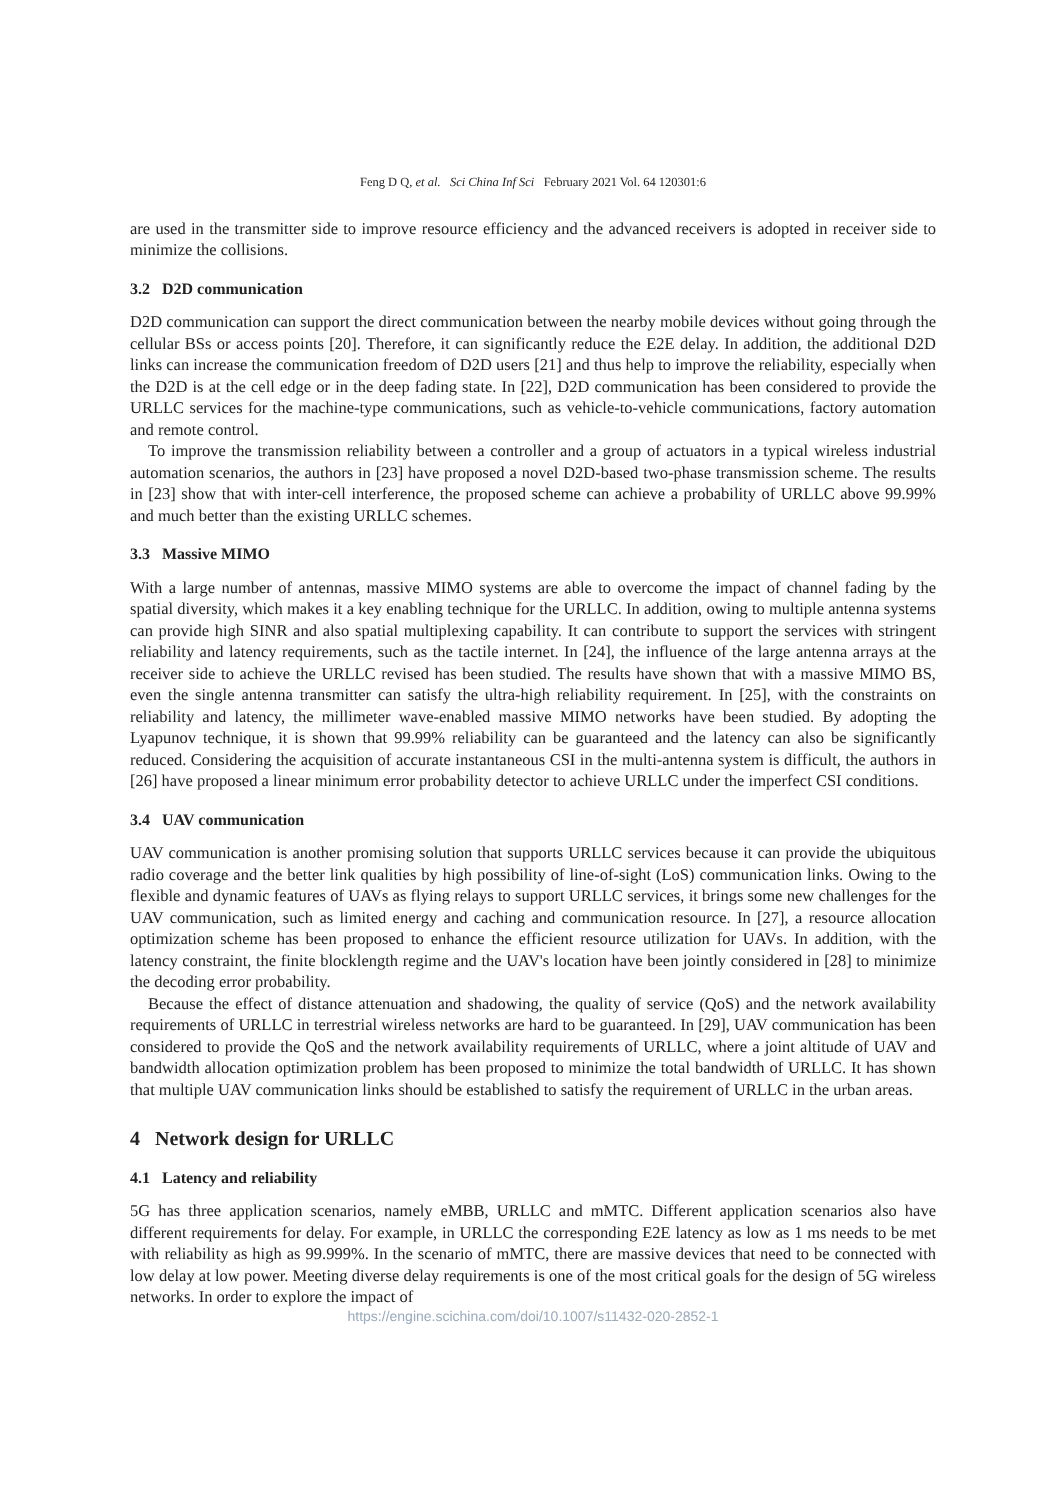Feng D Q, et al. Sci China Inf Sci February 2021 Vol. 64 120301:6
are used in the transmitter side to improve resource efficiency and the advanced receivers is adopted in receiver side to minimize the collisions.
3.2 D2D communication
D2D communication can support the direct communication between the nearby mobile devices without going through the cellular BSs or access points [20]. Therefore, it can significantly reduce the E2E delay. In addition, the additional D2D links can increase the communication freedom of D2D users [21] and thus help to improve the reliability, especially when the D2D is at the cell edge or in the deep fading state. In [22], D2D communication has been considered to provide the URLLC services for the machine-type communications, such as vehicle-to-vehicle communications, factory automation and remote control.
To improve the transmission reliability between a controller and a group of actuators in a typical wireless industrial automation scenarios, the authors in [23] have proposed a novel D2D-based two-phase transmission scheme. The results in [23] show that with inter-cell interference, the proposed scheme can achieve a probability of URLLC above 99.99% and much better than the existing URLLC schemes.
3.3 Massive MIMO
With a large number of antennas, massive MIMO systems are able to overcome the impact of channel fading by the spatial diversity, which makes it a key enabling technique for the URLLC. In addition, owing to multiple antenna systems can provide high SINR and also spatial multiplexing capability. It can contribute to support the services with stringent reliability and latency requirements, such as the tactile internet. In [24], the influence of the large antenna arrays at the receiver side to achieve the URLLC revised has been studied. The results have shown that with a massive MIMO BS, even the single antenna transmitter can satisfy the ultra-high reliability requirement. In [25], with the constraints on reliability and latency, the millimeter wave-enabled massive MIMO networks have been studied. By adopting the Lyapunov technique, it is shown that 99.99% reliability can be guaranteed and the latency can also be significantly reduced. Considering the acquisition of accurate instantaneous CSI in the multi-antenna system is difficult, the authors in [26] have proposed a linear minimum error probability detector to achieve URLLC under the imperfect CSI conditions.
3.4 UAV communication
UAV communication is another promising solution that supports URLLC services because it can provide the ubiquitous radio coverage and the better link qualities by high possibility of line-of-sight (LoS) communication links. Owing to the flexible and dynamic features of UAVs as flying relays to support URLLC services, it brings some new challenges for the UAV communication, such as limited energy and caching and communication resource. In [27], a resource allocation optimization scheme has been proposed to enhance the efficient resource utilization for UAVs. In addition, with the latency constraint, the finite blocklength regime and the UAV's location have been jointly considered in [28] to minimize the decoding error probability.
Because the effect of distance attenuation and shadowing, the quality of service (QoS) and the network availability requirements of URLLC in terrestrial wireless networks are hard to be guaranteed. In [29], UAV communication has been considered to provide the QoS and the network availability requirements of URLLC, where a joint altitude of UAV and bandwidth allocation optimization problem has been proposed to minimize the total bandwidth of URLLC. It has shown that multiple UAV communication links should be established to satisfy the requirement of URLLC in the urban areas.
4 Network design for URLLC
4.1 Latency and reliability
5G has three application scenarios, namely eMBB, URLLC and mMTC. Different application scenarios also have different requirements for delay. For example, in URLLC the corresponding E2E latency as low as 1 ms needs to be met with reliability as high as 99.999%. In the scenario of mMTC, there are massive devices that need to be connected with low delay at low power. Meeting diverse delay requirements is one of the most critical goals for the design of 5G wireless networks. In order to explore the impact of
https://engine.scichina.com/doi/10.1007/s11432-020-2852-1